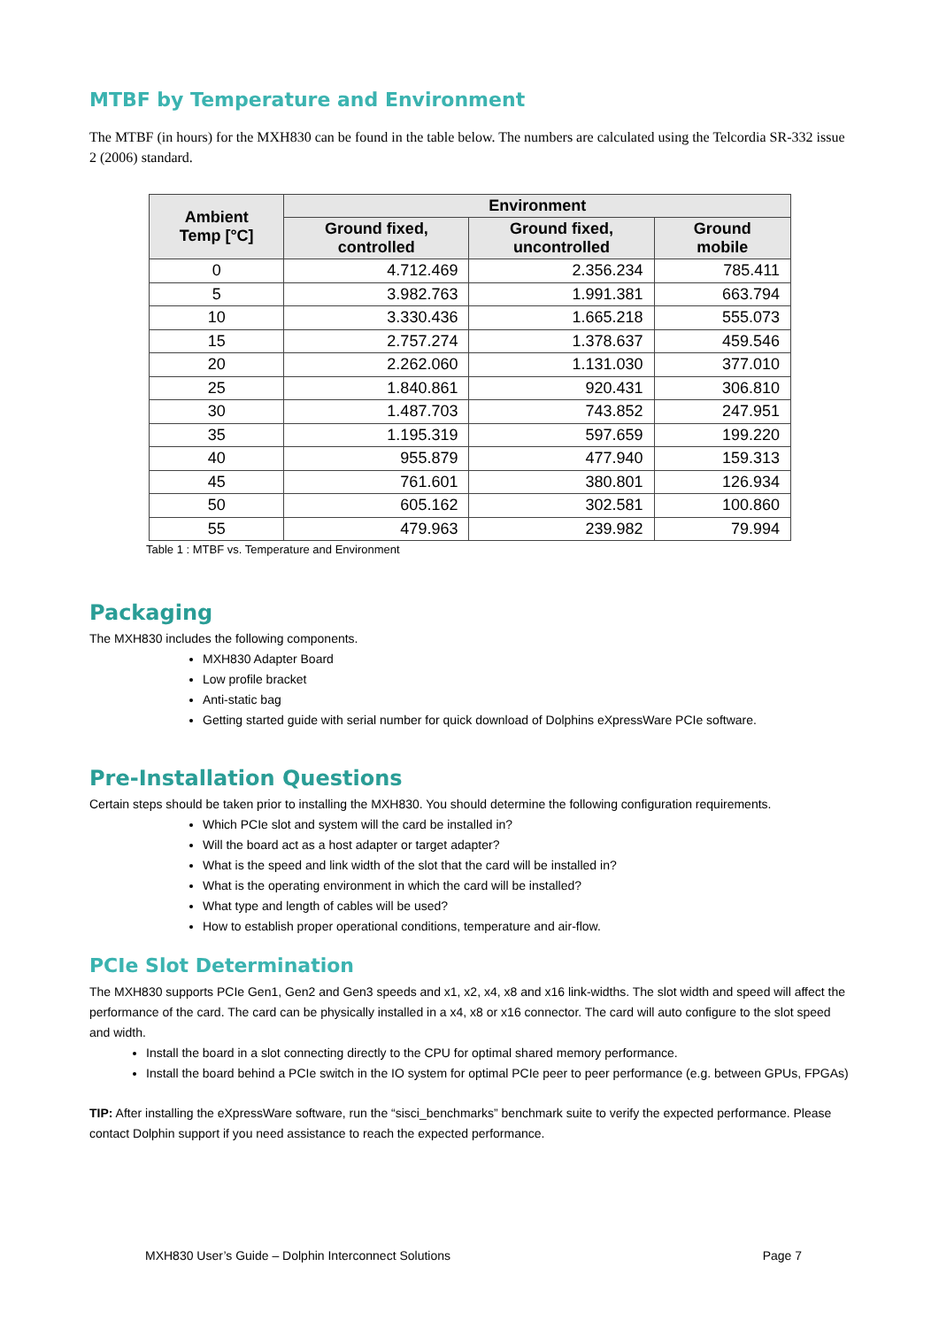MTBF by Temperature and Environment
The MTBF (in hours) for the MXH830 can be found in the table below. The numbers are calculated using the Telcordia SR-332 issue 2 (2006) standard.
| Ambient Temp [°C] | Environment | | |
| --- | --- | --- | --- |
| | Ground fixed, controlled | Ground fixed, uncontrolled | Ground mobile |
| 0 | 4.712.469 | 2.356.234 | 785.411 |
| 5 | 3.982.763 | 1.991.381 | 663.794 |
| 10 | 3.330.436 | 1.665.218 | 555.073 |
| 15 | 2.757.274 | 1.378.637 | 459.546 |
| 20 | 2.262.060 | 1.131.030 | 377.010 |
| 25 | 1.840.861 | 920.431 | 306.810 |
| 30 | 1.487.703 | 743.852 | 247.951 |
| 35 | 1.195.319 | 597.659 | 199.220 |
| 40 | 955.879 | 477.940 | 159.313 |
| 45 | 761.601 | 380.801 | 126.934 |
| 50 | 605.162 | 302.581 | 100.860 |
| 55 | 479.963 | 239.982 | 79.994 |
Table 1 : MTBF vs. Temperature and Environment
Packaging
The MXH830 includes the following components.
MXH830 Adapter Board
Low profile bracket
Anti-static bag
Getting started guide with serial number for quick download of Dolphins eXpressWare PCIe software.
Pre-Installation Questions
Certain steps should be taken prior to installing the MXH830. You should determine the following configuration requirements.
Which PCIe slot and system will the card be installed in?
Will the board act as a host adapter or target adapter?
What is the speed and link width of the slot that the card will be installed in?
What is the operating environment in which the card will be installed?
What type and length of cables will be used?
How to establish proper operational conditions, temperature and air-flow.
PCIe Slot Determination
The MXH830 supports PCIe Gen1, Gen2 and Gen3 speeds and x1, x2, x4, x8 and x16 link-widths. The slot width and speed will affect the performance of the card. The card can be physically installed in a x4, x8 or x16 connector. The card will auto configure to the slot speed and width.
Install the board in a slot connecting directly to the CPU for optimal shared memory performance.
Install the board behind a PCIe switch in the IO system for optimal PCIe peer to peer performance (e.g. between GPUs, FPGAs)
TIP: After installing the eXpressWare software, run the “sisci_benchmarks” benchmark suite to verify the expected performance. Please contact Dolphin support if you need assistance to reach the expected performance.
MXH830 User’s Guide – Dolphin Interconnect Solutions Page 7